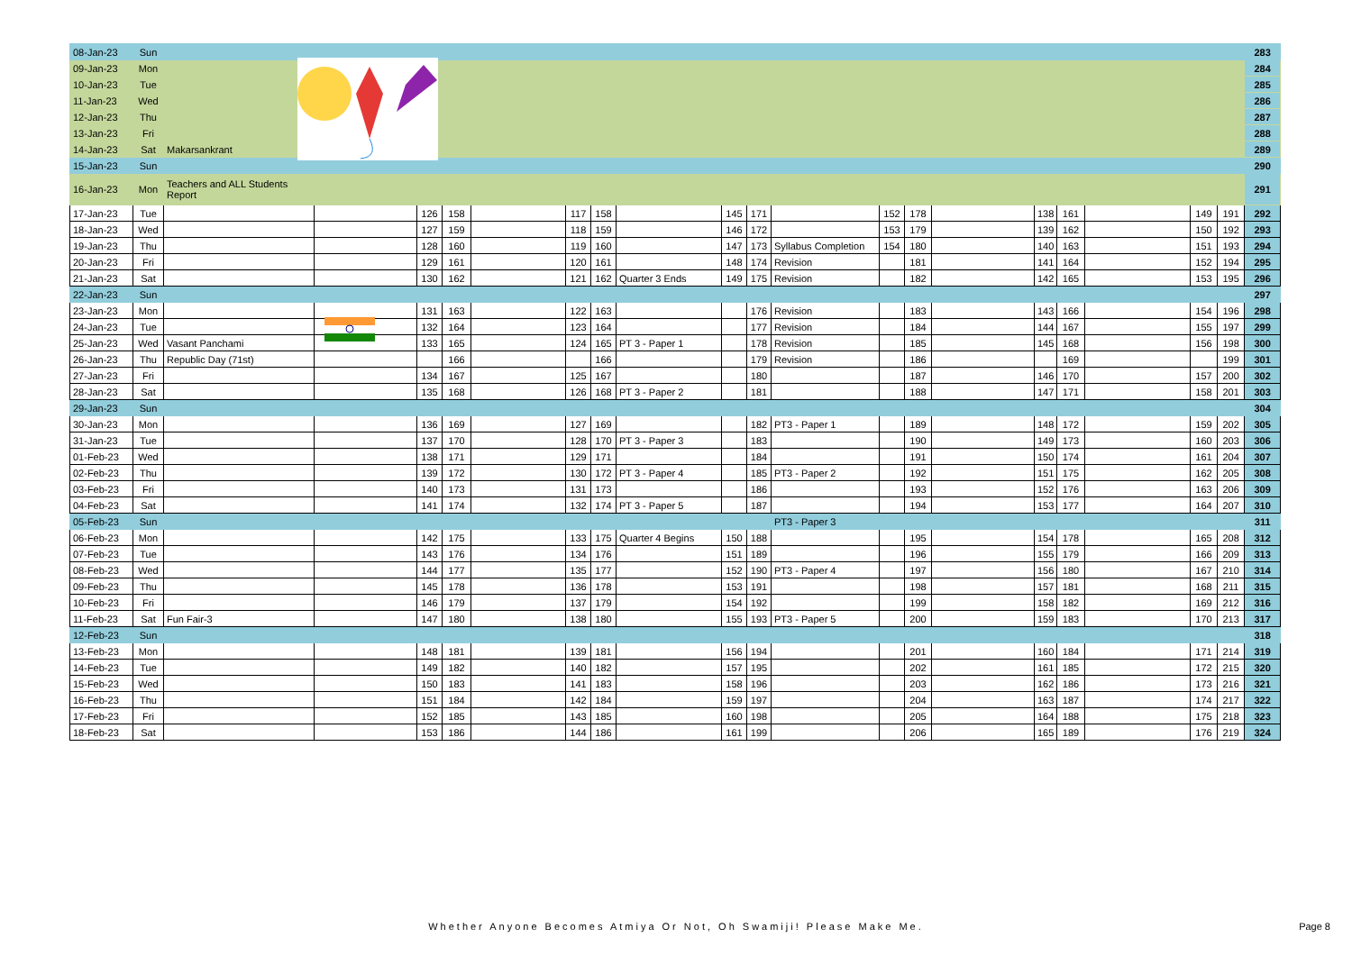| 08-Jan-23 | Sun | | | | | | | | | | | | | | | | | | | | 283 |
| 09-Jan-23 | Mon | | | | | | | | | | | | | | | | | | | | 284 |
| 10-Jan-23 | Tue | | | | | | | | | | | | | | | | | | | | 285 |
| 11-Jan-23 | Wed | | | | | | | | | | | | | | | | | | | | 286 |
| 12-Jan-23 | Thu | | | | | | | | | | | | | | | | | | | | 287 |
| 13-Jan-23 | Fri | | | | | | | | | | | | | | | | | | | | 288 |
| 14-Jan-23 | Sat | Makarsankrant | | | | | | | | | | | | | | | | | | | 289 |
| 15-Jan-23 | Sun | | | | | | | | | | | | | | | | | | | | 290 |
| 16-Jan-23 | Mon | Teachers and ALL Students Report | | | | | | | | | | | | | | | | | | | 291 |
| 17-Jan-23 | Tue | | | 126 | 158 | | 117 | 158 | | 145 | 171 | | 152 | 178 | | 138 | 161 | | 149 | 191 | 292 |
| 18-Jan-23 | Wed | | | 127 | 159 | | 118 | 159 | | 146 | 172 | | 153 | 179 | | 139 | 162 | | 150 | 192 | 293 |
| 19-Jan-23 | Thu | | | 128 | 160 | | 119 | 160 | | 147 | 173 | Syllabus Completion | 154 | 180 | | 140 | 163 | | 151 | 193 | 294 |
| 20-Jan-23 | Fri | | | 129 | 161 | | 120 | 161 | | 148 | 174 | Revision | | 181 | | 141 | 164 | | 152 | 194 | 295 |
| 21-Jan-23 | Sat | | | 130 | 162 | | 121 | 162 | Quarter 3 Ends | 149 | 175 | Revision | | 182 | | 142 | 165 | | 153 | 195 | 296 |
| 22-Jan-23 | Sun | | | | | | | | | | | | | | | | | | | | 297 |
| 23-Jan-23 | Mon | | | 131 | 163 | | 122 | 163 | | | 176 | Revision | | 183 | | 143 | 166 | | 154 | 196 | 298 |
| 24-Jan-23 | Tue | | | 132 | 164 | | 123 | 164 | | | 177 | Revision | | 184 | | 144 | 167 | | 155 | 197 | 299 |
| 25-Jan-23 | Wed | Vasant Panchami | | 133 | 165 | | 124 | 165 | PT 3 - Paper 1 | | 178 | Revision | | 185 | | 145 | 168 | | 156 | 198 | 300 |
| 26-Jan-23 | Thu | Republic Day (71st) | | | 166 | | | 166 | | | 179 | Revision | | 186 | | | 169 | | | 199 | 301 |
| 27-Jan-23 | Fri | | | 134 | 167 | | 125 | 167 | | | 180 | | | 187 | | 146 | 170 | | 157 | 200 | 302 |
| 28-Jan-23 | Sat | | | 135 | 168 | | 126 | 168 | PT 3 - Paper 2 | | 181 | | | 188 | | 147 | 171 | | 158 | 201 | 303 |
| 29-Jan-23 | Sun | | | | | | | | | | | | | | | | | | | | 304 |
| 30-Jan-23 | Mon | | | 136 | 169 | | 127 | 169 | | | 182 | PT3 - Paper 1 | | 189 | | 148 | 172 | | 159 | 202 | 305 |
| 31-Jan-23 | Tue | | | 137 | 170 | | 128 | 170 | PT 3 - Paper 3 | | 183 | | | 190 | | 149 | 173 | | 160 | 203 | 306 |
| 01-Feb-23 | Wed | | | 138 | 171 | | 129 | 171 | | | 184 | | | 191 | | 150 | 174 | | 161 | 204 | 307 |
| 02-Feb-23 | Thu | | | 139 | 172 | | 130 | 172 | PT 3 - Paper 4 | | 185 | PT3 - Paper 2 | | 192 | | 151 | 175 | | 162 | 205 | 308 |
| 03-Feb-23 | Fri | | | 140 | 173 | | 131 | 173 | | | 186 | | | 193 | | 152 | 176 | | 163 | 206 | 309 |
| 04-Feb-23 | Sat | | | 141 | 174 | | 132 | 174 | PT 3 - Paper 5 | | 187 | | | 194 | | 153 | 177 | | 164 | 207 | 310 |
| 05-Feb-23 | Sun | | | | | | | | | | | PT3 - Paper 3 | | | | | | | | | 311 |
| 06-Feb-23 | Mon | | | 142 | 175 | | 133 | 175 | Quarter 4 Begins | 150 | 188 | | | 195 | | 154 | 178 | | 165 | 208 | 312 |
| 07-Feb-23 | Tue | | | 143 | 176 | | 134 | 176 | | 151 | 189 | | | 196 | | 155 | 179 | | 166 | 209 | 313 |
| 08-Feb-23 | Wed | | | 144 | 177 | | 135 | 177 | | 152 | 190 | PT3 - Paper 4 | | 197 | | 156 | 180 | | 167 | 210 | 314 |
| 09-Feb-23 | Thu | | | 145 | 178 | | 136 | 178 | | 153 | 191 | | | 198 | | 157 | 181 | | 168 | 211 | 315 |
| 10-Feb-23 | Fri | | | 146 | 179 | | 137 | 179 | | 154 | 192 | | | 199 | | 158 | 182 | | 169 | 212 | 316 |
| 11-Feb-23 | Sat | Fun Fair-3 | | 147 | 180 | | 138 | 180 | | 155 | 193 | PT3 - Paper 5 | | 200 | | 159 | 183 | | 170 | 213 | 317 |
| 12-Feb-23 | Sun | | | | | | | | | | | | | | | | | | | | 318 |
| 13-Feb-23 | Mon | | | 148 | 181 | | 139 | 181 | | 156 | 194 | | | 201 | | 160 | 184 | | 171 | 214 | 319 |
| 14-Feb-23 | Tue | | | 149 | 182 | | 140 | 182 | | 157 | 195 | | | 202 | | 161 | 185 | | 172 | 215 | 320 |
| 15-Feb-23 | Wed | | | 150 | 183 | | 141 | 183 | | 158 | 196 | | | 203 | | 162 | 186 | | 173 | 216 | 321 |
| 16-Feb-23 | Thu | | | 151 | 184 | | 142 | 184 | | 159 | 197 | | | 204 | | 163 | 187 | | 174 | 217 | 322 |
| 17-Feb-23 | Fri | | | 152 | 185 | | 143 | 185 | | 160 | 198 | | | 205 | | 164 | 188 | | 175 | 218 | 323 |
| 18-Feb-23 | Sat | | | 153 | 186 | | 144 | 186 | | 161 | 199 | | | 206 | | 165 | 189 | | 176 | 219 | 324 |
Whether Anyone Becomes Atmiya Or Not, Oh Swamiji! Please Make Me. Page 8